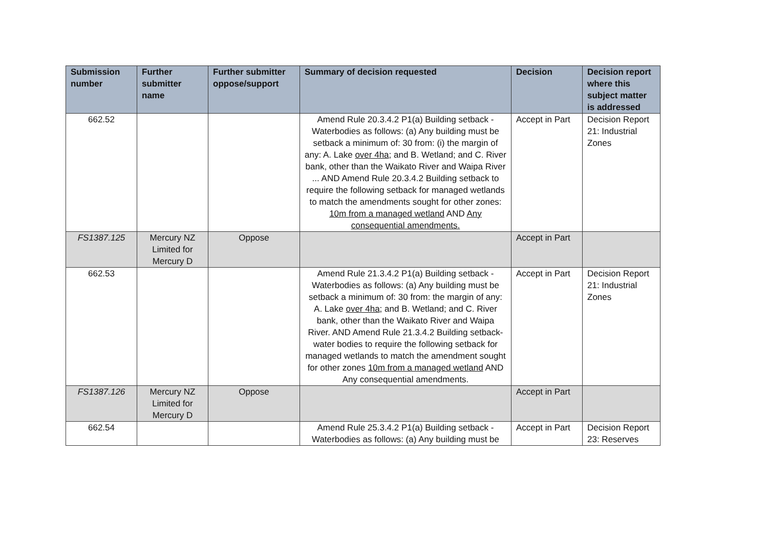| Submission number | Further submitter name | Further submitter oppose/support | Summary of decision requested | Decision | Decision report where this subject matter is addressed |
| --- | --- | --- | --- | --- | --- |
| 662.52 | | | Amend Rule 20.3.4.2 P1(a) Building setback - Waterbodies as follows: (a) Any building must be setback a minimum of: 30 from: (i) the margin of any: A. Lake over 4ha ; and B. Wetland; and C. River bank, other than the Waikato River and Waipa River ... AND Amend Rule 20.3.4.2 Building setback to require the following setback for managed wetlands to match the amendments sought for other zones: 10m from a managed wetland AND Any consequential amendments. | Accept in Part | Decision Report 21: Industrial Zones |
| FS1387.125 | Mercury NZ Limited for Mercury D | Oppose | | Accept in Part | |
| 662.53 | | | Amend Rule 21.3.4.2 P1(a) Building setback - Waterbodies as follows: (a) Any building must be setback a minimum of: 30 from: the margin of any: A. Lake over 4ha ; and B. Wetland; and C. River bank, other than the Waikato River and Waipa River. AND Amend Rule 21.3.4.2 Building setback- water bodies to require the following setback for managed wetlands to match the amendment sought for other zones 10m from a managed wetland AND Any consequential amendments. | Accept in Part | Decision Report 21: Industrial Zones |
| FS1387.126 | Mercury NZ Limited for Mercury D | Oppose | | Accept in Part | |
| 662.54 | | | Amend Rule 25.3.4.2 P1(a) Building setback - Waterbodies as follows: (a) Any building must be | Accept in Part | Decision Report 23: Reserves |